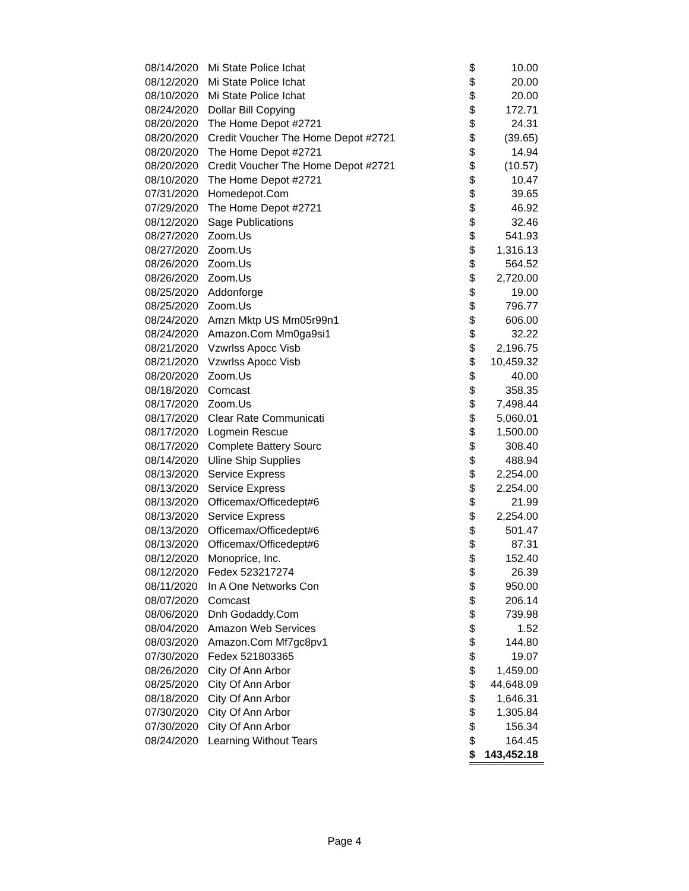| 08/14/2020 | Mi State Police Ichat | $ | 10.00 |
| 08/12/2020 | Mi State Police Ichat | $ | 20.00 |
| 08/10/2020 | Mi State Police Ichat | $ | 20.00 |
| 08/24/2020 | Dollar Bill Copying | $ | 172.71 |
| 08/20/2020 | The Home Depot #2721 | $ | 24.31 |
| 08/20/2020 | Credit Voucher The Home Depot #2721 | $ | (39.65) |
| 08/20/2020 | The Home Depot #2721 | $ | 14.94 |
| 08/20/2020 | Credit Voucher The Home Depot #2721 | $ | (10.57) |
| 08/10/2020 | The Home Depot #2721 | $ | 10.47 |
| 07/31/2020 | Homedepot.Com | $ | 39.65 |
| 07/29/2020 | The Home Depot #2721 | $ | 46.92 |
| 08/12/2020 | Sage Publications | $ | 32.46 |
| 08/27/2020 | Zoom.Us | $ | 541.93 |
| 08/27/2020 | Zoom.Us | $ | 1,316.13 |
| 08/26/2020 | Zoom.Us | $ | 564.52 |
| 08/26/2020 | Zoom.Us | $ | 2,720.00 |
| 08/25/2020 | Addonforge | $ | 19.00 |
| 08/25/2020 | Zoom.Us | $ | 796.77 |
| 08/24/2020 | Amzn Mktp US Mm05r99n1 | $ | 606.00 |
| 08/24/2020 | Amazon.Com Mm0ga9si1 | $ | 32.22 |
| 08/21/2020 | Vzwrlss Apocc Visb | $ | 2,196.75 |
| 08/21/2020 | Vzwrlss Apocc Visb | $ | 10,459.32 |
| 08/20/2020 | Zoom.Us | $ | 40.00 |
| 08/18/2020 | Comcast | $ | 358.35 |
| 08/17/2020 | Zoom.Us | $ | 7,498.44 |
| 08/17/2020 | Clear Rate Communicati | $ | 5,060.01 |
| 08/17/2020 | Logmein Rescue | $ | 1,500.00 |
| 08/17/2020 | Complete Battery Sourc | $ | 308.40 |
| 08/14/2020 | Uline Ship Supplies | $ | 488.94 |
| 08/13/2020 | Service Express | $ | 2,254.00 |
| 08/13/2020 | Service Express | $ | 2,254.00 |
| 08/13/2020 | Officemax/Officedept#6 | $ | 21.99 |
| 08/13/2020 | Service Express | $ | 2,254.00 |
| 08/13/2020 | Officemax/Officedept#6 | $ | 501.47 |
| 08/13/2020 | Officemax/Officedept#6 | $ | 87.31 |
| 08/12/2020 | Monoprice, Inc. | $ | 152.40 |
| 08/12/2020 | Fedex 523217274 | $ | 26.39 |
| 08/11/2020 | In A One Networks Con | $ | 950.00 |
| 08/07/2020 | Comcast | $ | 206.14 |
| 08/06/2020 | Dnh Godaddy.Com | $ | 739.98 |
| 08/04/2020 | Amazon Web Services | $ | 1.52 |
| 08/03/2020 | Amazon.Com Mf7gc8pv1 | $ | 144.80 |
| 07/30/2020 | Fedex 521803365 | $ | 19.07 |
| 08/26/2020 | City Of Ann Arbor | $ | 1,459.00 |
| 08/25/2020 | City Of Ann Arbor | $ | 44,648.09 |
| 08/18/2020 | City Of Ann Arbor | $ | 1,646.31 |
| 07/30/2020 | City Of Ann Arbor | $ | 1,305.84 |
| 07/30/2020 | City Of Ann Arbor | $ | 156.34 |
| 08/24/2020 | Learning Without Tears | $ | 164.45 |
| | | $ | 143,452.18 |
Page 4